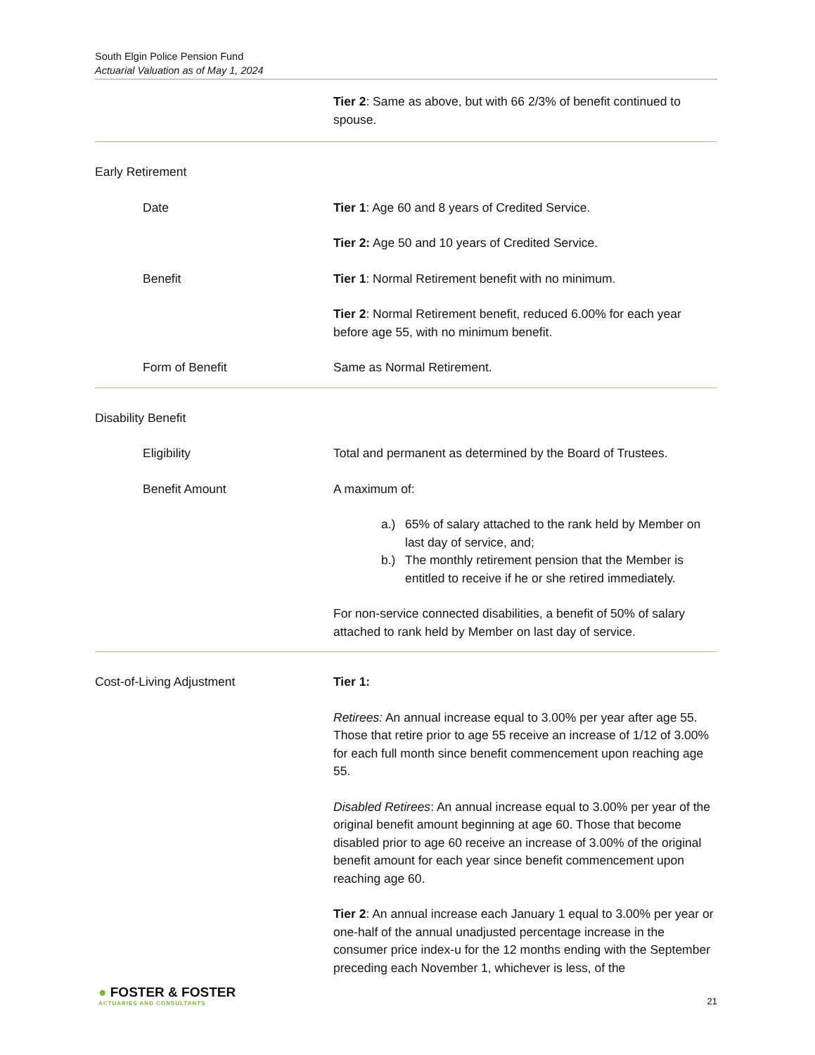South Elgin Police Pension Fund
Actuarial Valuation as of May 1, 2024
Tier 2: Same as above, but with 66 2/3% of benefit continued to spouse.
Early Retirement
Date Tier 1: Age 60 and 8 years of Credited Service.
Tier 2: Age 50 and 10 years of Credited Service.
Benefit Tier 1: Normal Retirement benefit with no minimum.
Tier 2: Normal Retirement benefit, reduced 6.00% for each year before age 55, with no minimum benefit.
Form of Benefit Same as Normal Retirement.
Disability Benefit
Eligibility Total and permanent as determined by the Board of Trustees.
Benefit Amount A maximum of:
a.) 65% of salary attached to the rank held by Member on last day of service, and;
b.) The monthly retirement pension that the Member is entitled to receive if he or she retired immediately.
For non-service connected disabilities, a benefit of 50% of salary attached to rank held by Member on last day of service.
Cost-of-Living Adjustment Tier 1:
Retirees: An annual increase equal to 3.00% per year after age 55. Those that retire prior to age 55 receive an increase of 1/12 of 3.00% for each full month since benefit commencement upon reaching age 55.
Disabled Retirees: An annual increase equal to 3.00% per year of the original benefit amount beginning at age 60. Those that become disabled prior to age 60 receive an increase of 3.00% of the original benefit amount for each year since benefit commencement upon reaching age 60.
Tier 2: An annual increase each January 1 equal to 3.00% per year or one-half of the annual unadjusted percentage increase in the consumer price index-u for the 12 months ending with the September preceding each November 1, whichever is less, of the
● FOSTER & FOSTER
ACTUARIES AND CONSULTANTS
21